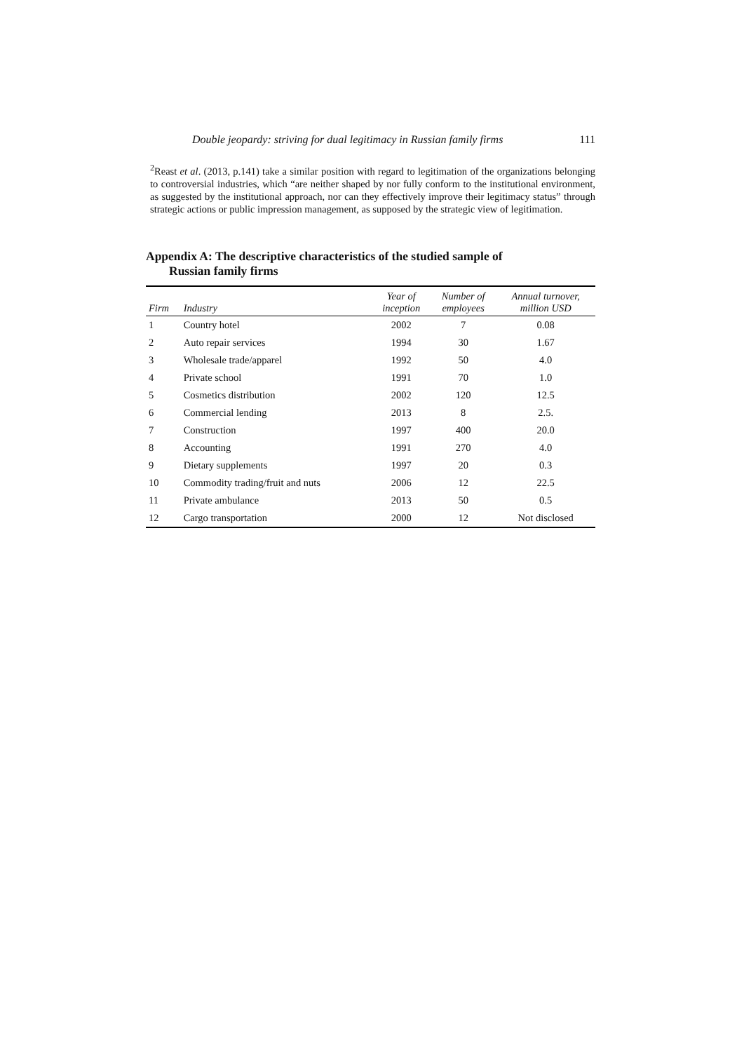Double jeopardy: striving for dual legitimacy in Russian family firms 111
<sup>2</sup> Reast et al. (2013, p.141) take a similar position with regard to legitimation of the organizations belonging to controversial industries, which “are neither shaped by nor fully conform to the institutional environment, as suggested by the institutional approach, nor can they effectively improve their legitimacy status” through strategic actions or public impression management, as supposed by the strategic view of legitimation.
Appendix A: The descriptive characteristics of the studied sample of
Russian family firms
| Firm | Industry | Year of inception | Number of employees | Annual turnover, million USD |
| --- | --- | --- | --- | --- |
| 1 | Country hotel | 2002 | 7 | 0.08 |
| 2 | Auto repair services | 1994 | 30 | 1.67 |
| 3 | Wholesale trade/apparel | 1992 | 50 | 4.0 |
| 4 | Private school | 1991 | 70 | 1.0 |
| 5 | Cosmetics distribution | 2002 | 120 | 12.5 |
| 6 | Commercial lending | 2013 | 8 | 2.5. |
| 7 | Construction | 1997 | 400 | 20.0 |
| 8 | Accounting | 1991 | 270 | 4.0 |
| 9 | Dietary supplements | 1997 | 20 | 0.3 |
| 10 | Commodity trading/fruit and nuts | 2006 | 12 | 22.5 |
| 11 | Private ambulance | 2013 | 50 | 0.5 |
| 12 | Cargo transportation | 2000 | 12 | Not disclosed |